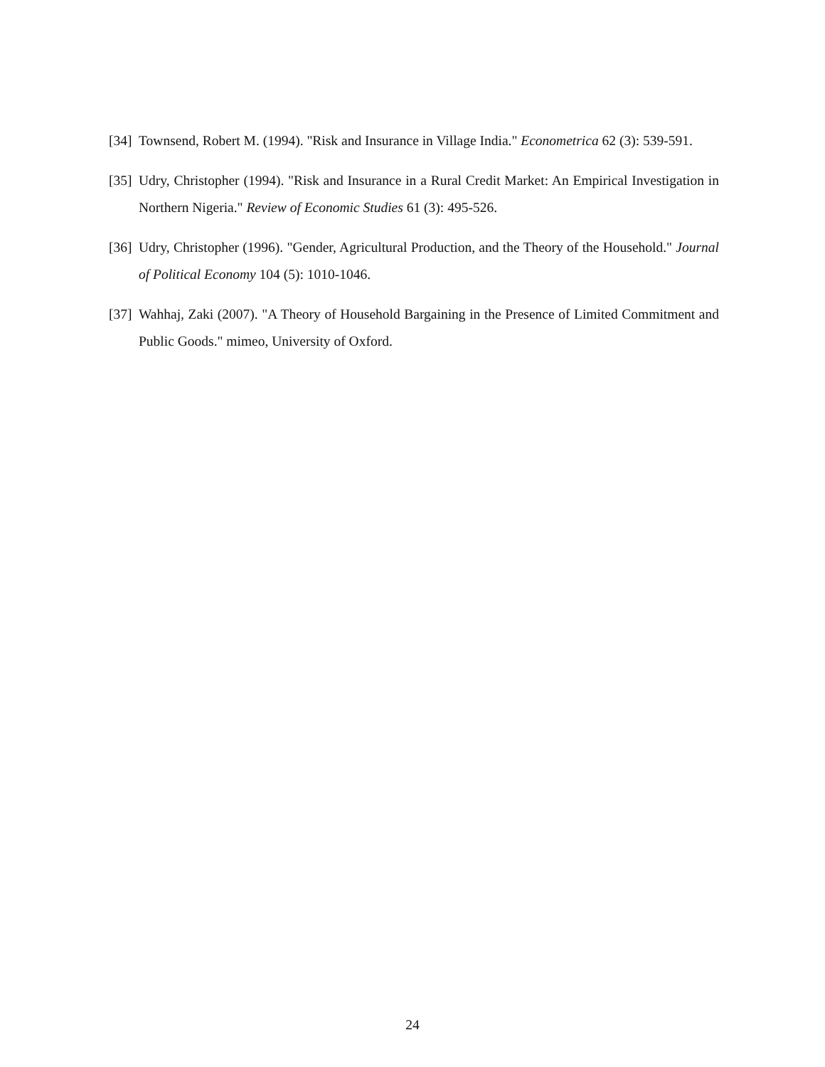[34] Townsend, Robert M. (1994). "Risk and Insurance in Village India." Econometrica 62 (3): 539-591.
[35] Udry, Christopher (1994). "Risk and Insurance in a Rural Credit Market: An Empirical Investigation in Northern Nigeria." Review of Economic Studies 61 (3): 495-526.
[36] Udry, Christopher (1996). "Gender, Agricultural Production, and the Theory of the Household." Journal of Political Economy 104 (5): 1010-1046.
[37] Wahhaj, Zaki (2007). "A Theory of Household Bargaining in the Presence of Limited Commitment and Public Goods." mimeo, University of Oxford.
24